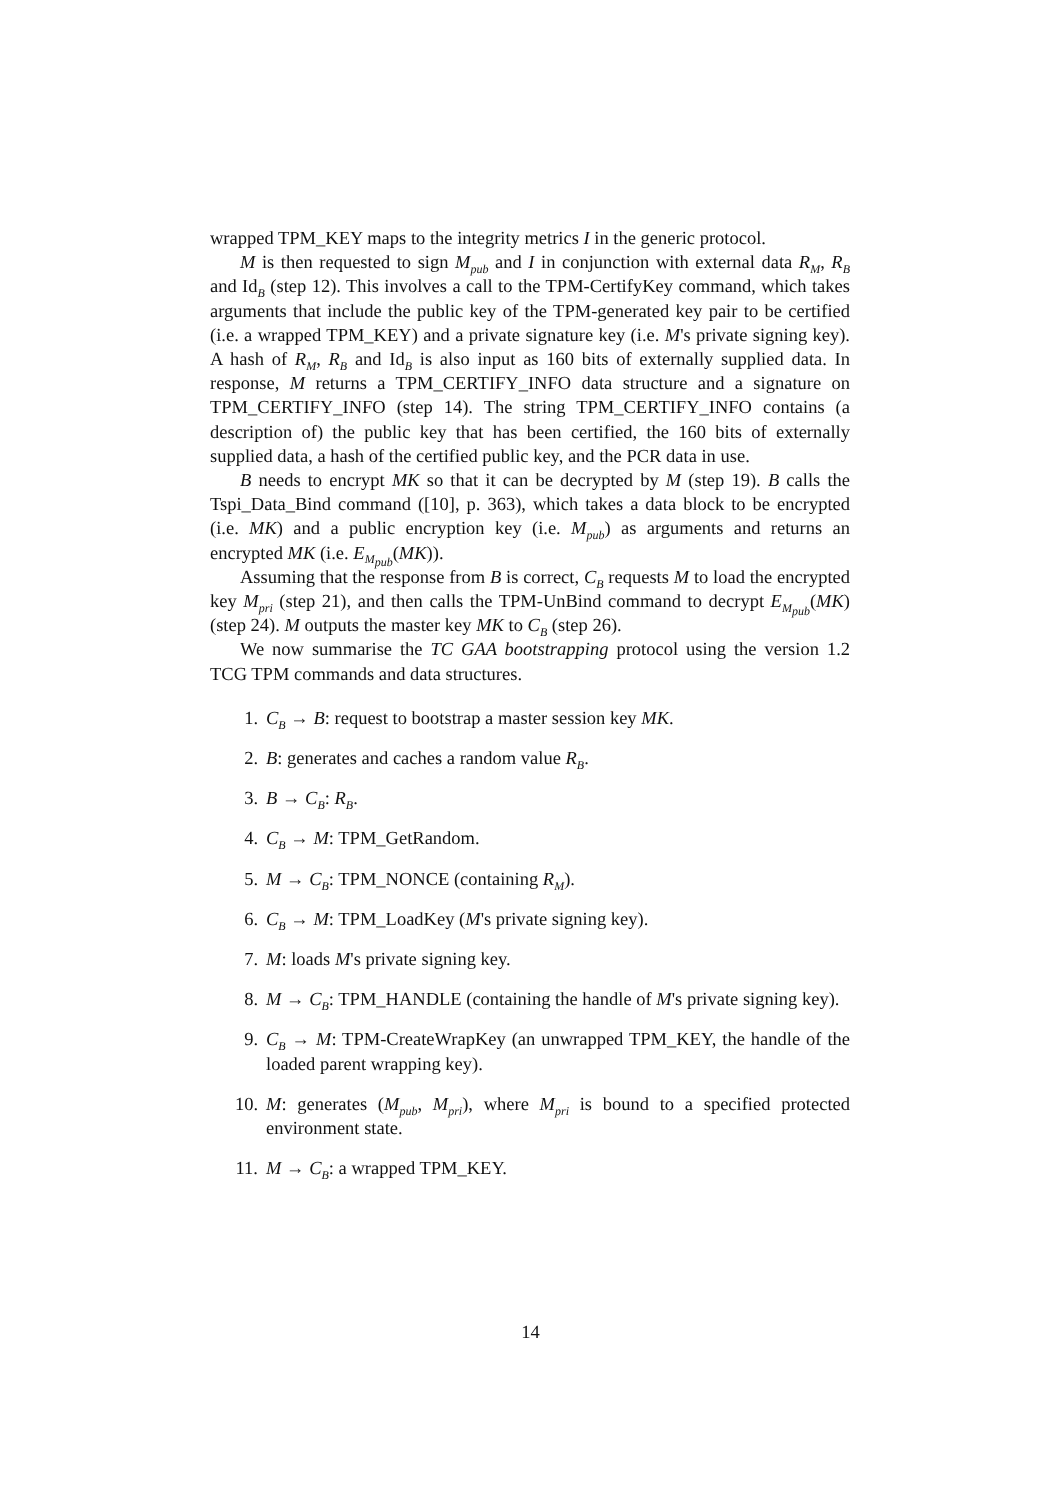wrapped TPM_KEY maps to the integrity metrics I in the generic protocol.
M is then requested to sign M<sub>pub</sub> and I in conjunction with external data R<sub>M</sub>, R<sub>B</sub> and Id<sub>B</sub> (step 12). This involves a call to the TPM-CertifyKey command, which takes arguments that include the public key of the TPM-generated key pair to be certified (i.e. a wrapped TPM_KEY) and a private signature key (i.e. M's private signing key). A hash of R<sub>M</sub>, R<sub>B</sub> and Id<sub>B</sub> is also input as 160 bits of externally supplied data. In response, M returns a TPM_CERTIFY_INFO data structure and a signature on TPM_CERTIFY_INFO (step 14). The string TPM_CERTIFY_INFO contains (a description of) the public key that has been certified, the 160 bits of externally supplied data, a hash of the certified public key, and the PCR data in use.
B needs to encrypt MK so that it can be decrypted by M (step 19). B calls the Tspi_Data_Bind command ([10], p. 363), which takes a data block to be encrypted (i.e. MK) and a public encryption key (i.e. M<sub>pub</sub>) as arguments and returns an encrypted MK (i.e. E<sub>M<sub>pub</sub></sub>(MK)).
Assuming that the response from B is correct, C<sub>B</sub> requests M to load the encrypted key M<sub>pri</sub> (step 21), and then calls the TPM-UnBind command to decrypt E<sub>M<sub>pub</sub></sub>(MK) (step 24). M outputs the master key MK to C<sub>B</sub> (step 26).
We now summarise the TC GAA bootstrapping protocol using the version 1.2 TCG TPM commands and data structures.
1. C<sub>B</sub> → B: request to bootstrap a master session key MK.
2. B: generates and caches a random value R<sub>B</sub>.
3. B → C<sub>B</sub>: R<sub>B</sub>.
4. C<sub>B</sub> → M: TPM_GetRandom.
5. M → C<sub>B</sub>: TPM_NONCE (containing R<sub>M</sub>).
6. C<sub>B</sub> → M: TPM_LoadKey (M's private signing key).
7. M: loads M's private signing key.
8. M → C<sub>B</sub>: TPM_HANDLE (containing the handle of M's private signing key).
9. C<sub>B</sub> → M: TPM-CreateWrapKey (an unwrapped TPM_KEY, the handle of the loaded parent wrapping key).
10. M: generates (M<sub>pub</sub>, M<sub>pri</sub>), where M<sub>pri</sub> is bound to a specified protected environment state.
11. M → C<sub>B</sub>: a wrapped TPM_KEY.
14